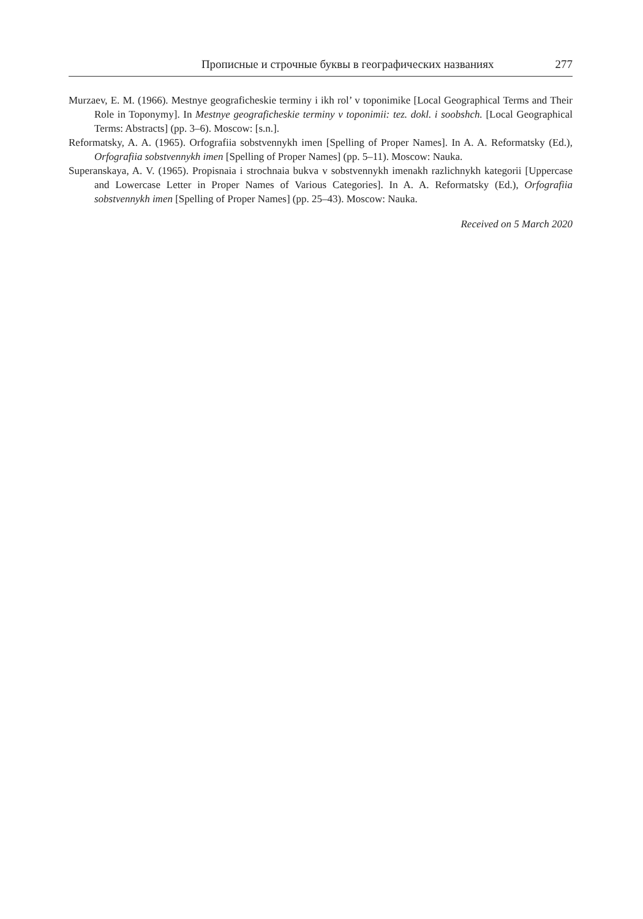Прописные и строчные буквы в географических названиях 277
Murzaev, E. M. (1966). Mestnye geograficheskie terminy i ikh rol’ v toponimike [Local Geographical Terms and Their Role in Toponymy]. In Mestnye geograficheskie terminy v toponimii: tez. dokl. i soobshch. [Local Geographical Terms: Abstracts] (pp. 3–6). Moscow: [s.n.].
Reformatsky, A. A. (1965). Orfografiia sobstvennykh imen [Spelling of Proper Names]. In A. A. Reformatsky (Ed.), Orfografiia sobstvennykh imen [Spelling of Proper Names] (pp. 5–11). Moscow: Nauka.
Superanskaya, A. V. (1965). Propisnaia i strochnaia bukva v sobstvennykh imenakh razlichnykh kategorii [Uppercase and Lowercase Letter in Proper Names of Various Categories]. In A. A. Reformatsky (Ed.), Orfografiia sobstvennykh imen [Spelling of Proper Names] (pp. 25–43). Moscow: Nauka.
Received on 5 March 2020